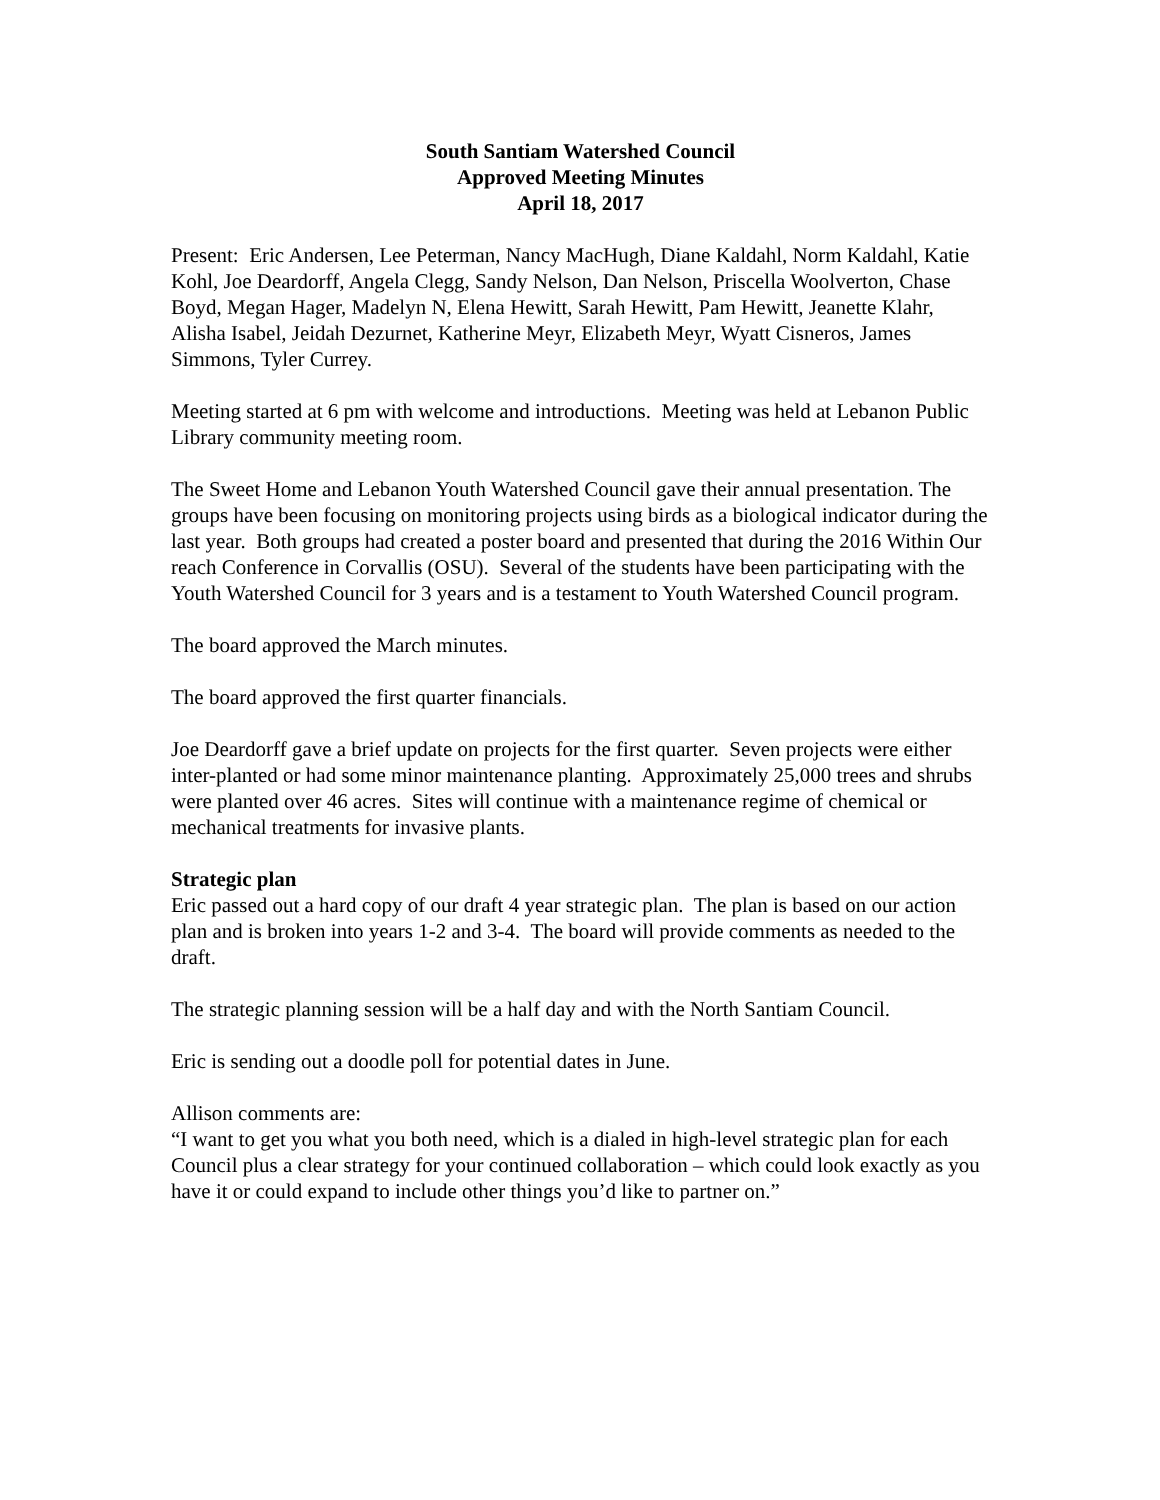South Santiam Watershed Council
Approved Meeting Minutes
April 18, 2017
Present: Eric Andersen, Lee Peterman, Nancy MacHugh, Diane Kaldahl, Norm Kaldahl, Katie Kohl, Joe Deardorff, Angela Clegg, Sandy Nelson, Dan Nelson, Priscella Woolverton, Chase Boyd, Megan Hager, Madelyn N, Elena Hewitt, Sarah Hewitt, Pam Hewitt, Jeanette Klahr, Alisha Isabel, Jeidah Dezurnet, Katherine Meyr, Elizabeth Meyr, Wyatt Cisneros, James Simmons, Tyler Currey.
Meeting started at 6 pm with welcome and introductions. Meeting was held at Lebanon Public Library community meeting room.
The Sweet Home and Lebanon Youth Watershed Council gave their annual presentation. The groups have been focusing on monitoring projects using birds as a biological indicator during the last year. Both groups had created a poster board and presented that during the 2016 Within Our reach Conference in Corvallis (OSU). Several of the students have been participating with the Youth Watershed Council for 3 years and is a testament to Youth Watershed Council program.
The board approved the March minutes.
The board approved the first quarter financials.
Joe Deardorff gave a brief update on projects for the first quarter. Seven projects were either inter-planted or had some minor maintenance planting. Approximately 25,000 trees and shrubs were planted over 46 acres. Sites will continue with a maintenance regime of chemical or mechanical treatments for invasive plants.
Strategic plan
Eric passed out a hard copy of our draft 4 year strategic plan. The plan is based on our action plan and is broken into years 1-2 and 3-4. The board will provide comments as needed to the draft.
The strategic planning session will be a half day and with the North Santiam Council.
Eric is sending out a doodle poll for potential dates in June.
Allison comments are:
“I want to get you what you both need, which is a dialed in high-level strategic plan for each Council plus a clear strategy for your continued collaboration – which could look exactly as you have it or could expand to include other things you’d like to partner on.”